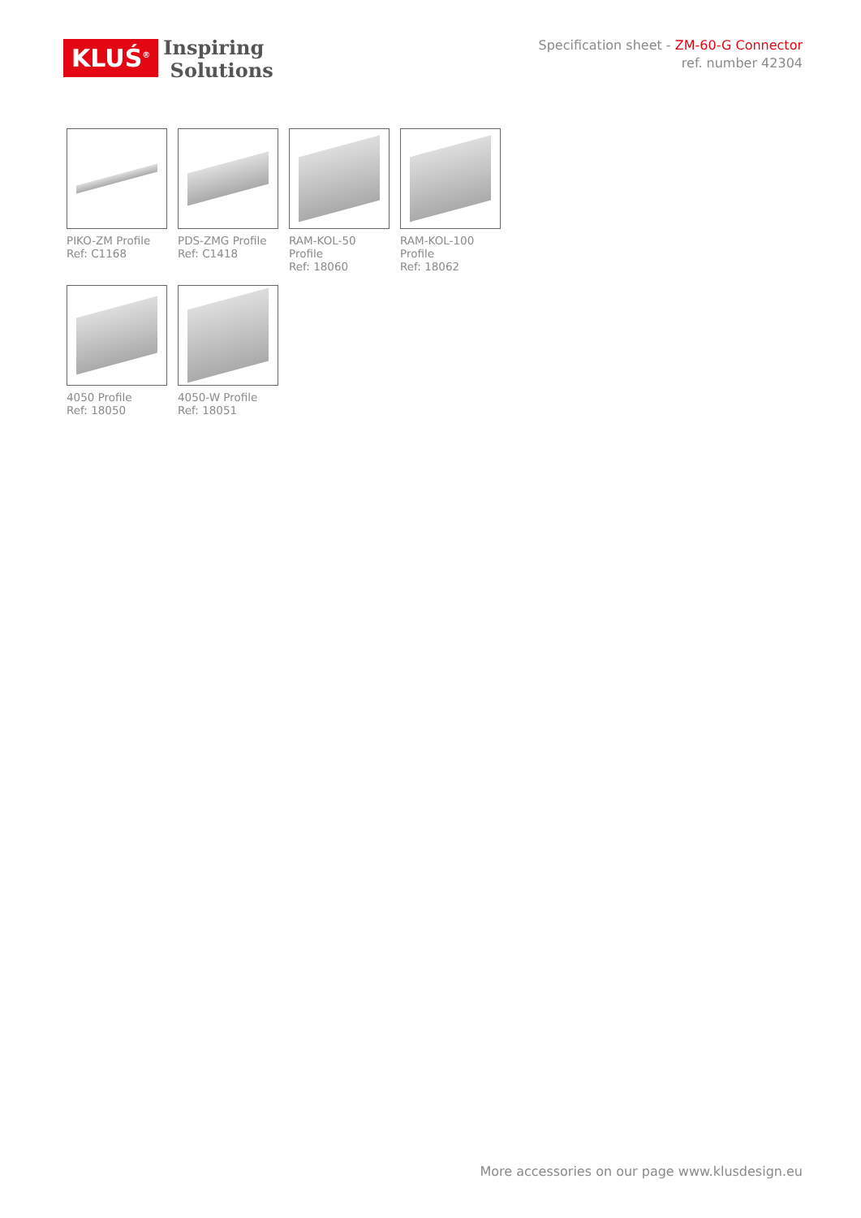KLUŚ<sup>®</sup>
Inspiring
Solutions
Specification sheet - ZM-60-G Connector
ref. number 42304
PIKO-ZM Profile
Ref: C1168
PDS-ZMG Profile
Ref: C1418
RAM-KOL-50
Profile
Ref: 18060
RAM-KOL-100
Profile
Ref: 18062
4050 Profile
Ref: 18050
4050-W Profile
Ref: 18051
More accessories on our page www.klusdesign.eu